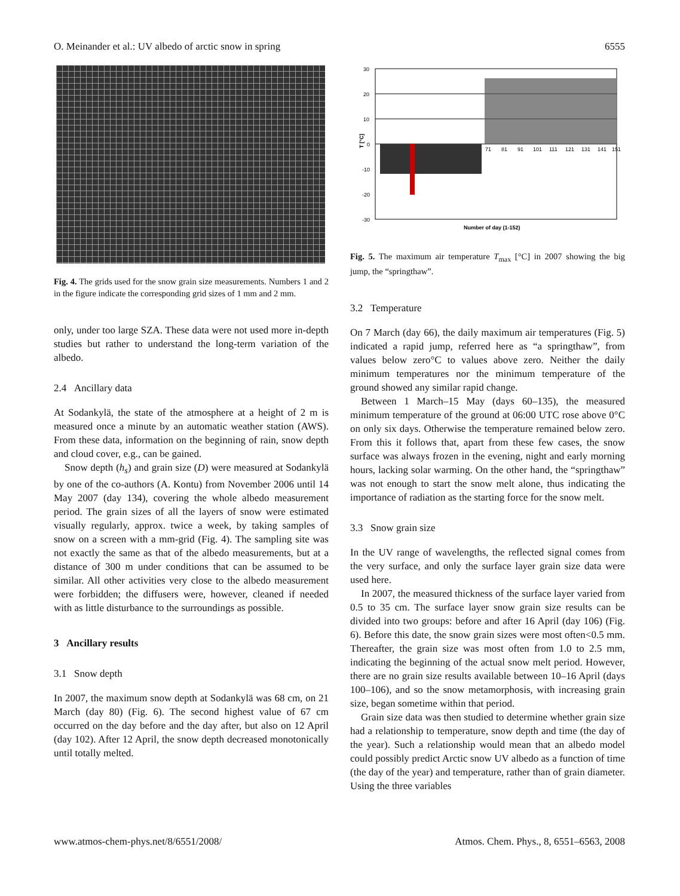O. Meinander et al.: UV albedo of arctic snow in spring 6555
Fig. 4. The grids used for the snow grain size measurements. Numbers 1 and 2 in the figure indicate the corresponding grid sizes of 1 mm and 2 mm.
only, under too large SZA. These data were not used more in-depth studies but rather to understand the long-term variation of the albedo.
2.4 Ancillary data
At Sodankylä, the state of the atmosphere at a height of 2 m is measured once a minute by an automatic weather station (AWS). From these data, information on the beginning of rain, snow depth and cloud cover, e.g., can be gained.
Snow depth (h<sub>s</sub>) and grain size (D) were measured at Sodankylä by one of the co-authors (A. Kontu) from November 2006 until 14 May 2007 (day 134), covering the whole albedo measurement period. The grain sizes of all the layers of snow were estimated visually regularly, approx. twice a week, by taking samples of snow on a screen with a mm-grid (Fig. 4). The sampling site was not exactly the same as that of the albedo measurements, but at a distance of 300 m under conditions that can be assumed to be similar. All other activities very close to the albedo measurement were forbidden; the diffusers were, however, cleaned if needed with as little disturbance to the surroundings as possible.
3 Ancillary results
3.1 Snow depth
In 2007, the maximum snow depth at Sodankylä was 68 cm, on 21 March (day 80) (Fig. 6). The second highest value of 67 cm occurred on the day before and the day after, but also on 12 April (day 102). After 12 April, the snow depth decreased monotonically until totally melted.
30
20
10
0
-10
-20
-30
T [°C]
71
81
91
101
111
121
131
141
151
Number of day (1-152)
Fig. 5. The maximum air temperature T<sub>max</sub> [°C] in 2007 showing the big jump, the “springthaw”.
3.2 Temperature
On 7 March (day 66), the daily maximum air temperatures (Fig. 5) indicated a rapid jump, referred here as “a springthaw”, from values below zero°C to values above zero. Neither the daily minimum temperatures nor the minimum temperature of the ground showed any similar rapid change.
Between 1 March–15 May (days 60–135), the measured minimum temperature of the ground at 06:00 UTC rose above 0°C on only six days. Otherwise the temperature remained below zero. From this it follows that, apart from these few cases, the snow surface was always frozen in the evening, night and early morning hours, lacking solar warming. On the other hand, the “springthaw” was not enough to start the snow melt alone, thus indicating the importance of radiation as the starting force for the snow melt.
3.3 Snow grain size
In the UV range of wavelengths, the reflected signal comes from the very surface, and only the surface layer grain size data were used here.
In 2007, the measured thickness of the surface layer varied from 0.5 to 35 cm. The surface layer snow grain size results can be divided into two groups: before and after 16 April (day 106) (Fig. 6). Before this date, the snow grain sizes were most often<0.5 mm. Thereafter, the grain size was most often from 1.0 to 2.5 mm, indicating the beginning of the actual snow melt period. However, there are no grain size results available between 10–16 April (days 100–106), and so the snow metamorphosis, with increasing grain size, began sometime within that period.
Grain size data was then studied to determine whether grain size had a relationship to temperature, snow depth and time (the day of the year). Such a relationship would mean that an albedo model could possibly predict Arctic snow UV albedo as a function of time (the day of the year) and temperature, rather than of grain diameter. Using the three variables
www.atmos-chem-phys.net/8/6551/2008/ Atmos. Chem. Phys., 8, 6551–6563, 2008